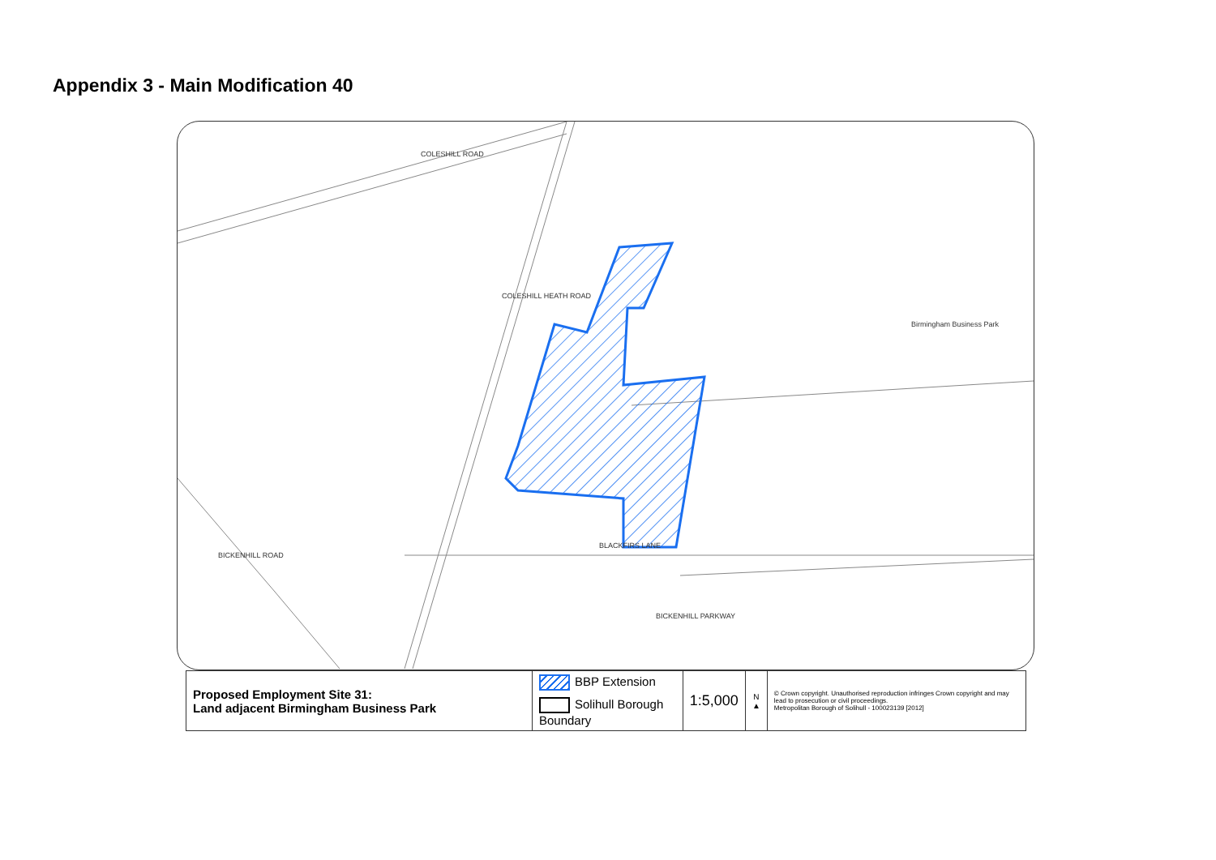Appendix 3 - Main Modification 40
COLESHILL ROAD
COLESHILL HEATH ROAD
Birmingham Business Park
BLACKFIRS LANE
BICKENHILL ROAD
BICKENHILL PARKWAY
| Proposed Employment Site 31: Land adjacent Birmingham Business Park | BBP Extension | 1:5,000 | N ▲ | © Crown copyright. Unauthorised reproduction infringes Crown copyright and may lead to prosecution or civil proceedings. Metropolitan Borough of Solihull - 100023139 [2012] |
| | Solihull Borough Boundary | | | |